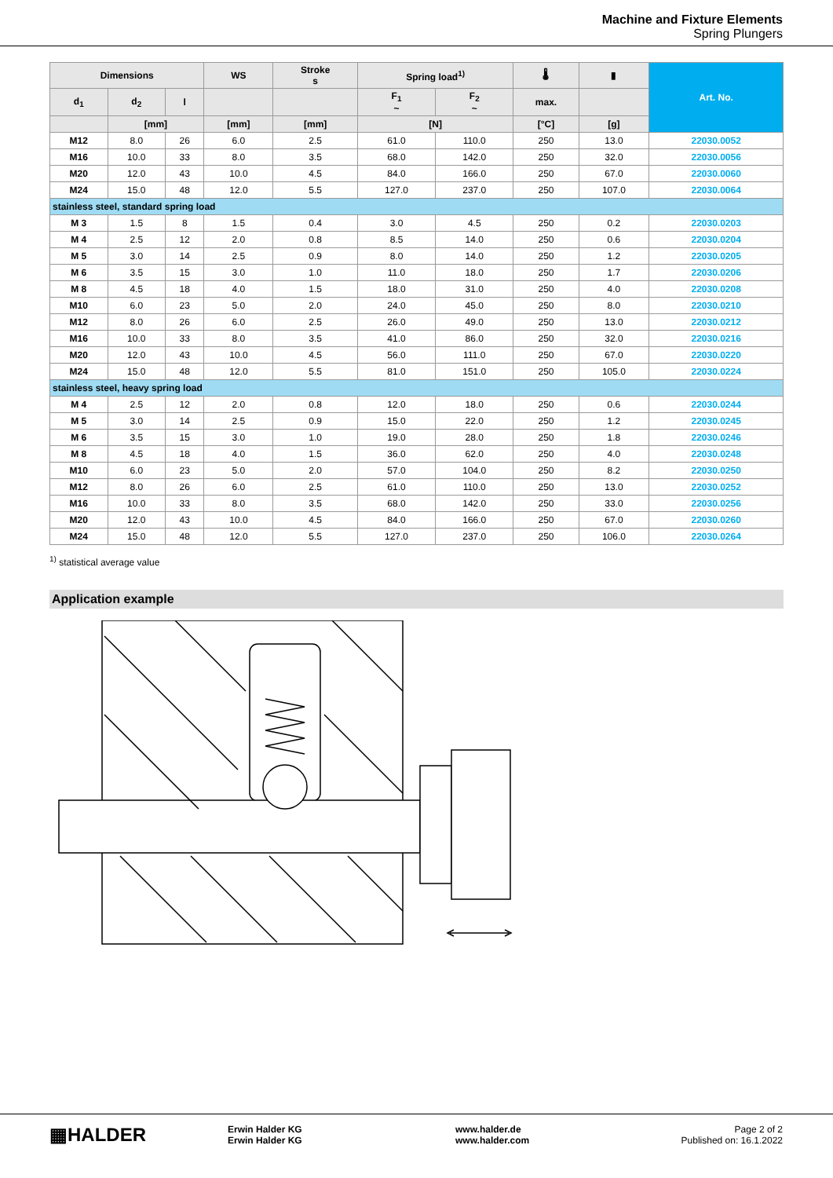Machine and Fixture Elements
Spring Plungers
| Dimensions | | | WS | Stroke s | Spring load<sup>1)</sup> | | 🌡 | ▮ | Art. No. |
| --- | --- | --- | --- | --- | --- | --- | --- | --- | --- |
| d<sub>1</sub> | d<sub>2</sub> | l | | | F<sub>1</sub> ~ | F<sub>2</sub> ~ | max. | | |
| | [mm] | | [mm] | [mm] | [N] | | [°C] | [g] | |
| M12 | 8.0 | 26 | 6.0 | 2.5 | 61.0 | 110.0 | 250 | 13.0 | 22030.0052 |
| M16 | 10.0 | 33 | 8.0 | 3.5 | 68.0 | 142.0 | 250 | 32.0 | 22030.0056 |
| M20 | 12.0 | 43 | 10.0 | 4.5 | 84.0 | 166.0 | 250 | 67.0 | 22030.0060 |
| M24 | 15.0 | 48 | 12.0 | 5.5 | 127.0 | 237.0 | 250 | 107.0 | 22030.0064 |
| stainless steel, standard spring load | | | | | | | | | |
| M 3 | 1.5 | 8 | 1.5 | 0.4 | 3.0 | 4.5 | 250 | 0.2 | 22030.0203 |
| M 4 | 2.5 | 12 | 2.0 | 0.8 | 8.5 | 14.0 | 250 | 0.6 | 22030.0204 |
| M 5 | 3.0 | 14 | 2.5 | 0.9 | 8.0 | 14.0 | 250 | 1.2 | 22030.0205 |
| M 6 | 3.5 | 15 | 3.0 | 1.0 | 11.0 | 18.0 | 250 | 1.7 | 22030.0206 |
| M 8 | 4.5 | 18 | 4.0 | 1.5 | 18.0 | 31.0 | 250 | 4.0 | 22030.0208 |
| M10 | 6.0 | 23 | 5.0 | 2.0 | 24.0 | 45.0 | 250 | 8.0 | 22030.0210 |
| M12 | 8.0 | 26 | 6.0 | 2.5 | 26.0 | 49.0 | 250 | 13.0 | 22030.0212 |
| M16 | 10.0 | 33 | 8.0 | 3.5 | 41.0 | 86.0 | 250 | 32.0 | 22030.0216 |
| M20 | 12.0 | 43 | 10.0 | 4.5 | 56.0 | 111.0 | 250 | 67.0 | 22030.0220 |
| M24 | 15.0 | 48 | 12.0 | 5.5 | 81.0 | 151.0 | 250 | 105.0 | 22030.0224 |
| stainless steel, heavy spring load | | | | | | | | | |
| M 4 | 2.5 | 12 | 2.0 | 0.8 | 12.0 | 18.0 | 250 | 0.6 | 22030.0244 |
| M 5 | 3.0 | 14 | 2.5 | 0.9 | 15.0 | 22.0 | 250 | 1.2 | 22030.0245 |
| M 6 | 3.5 | 15 | 3.0 | 1.0 | 19.0 | 28.0 | 250 | 1.8 | 22030.0246 |
| M 8 | 4.5 | 18 | 4.0 | 1.5 | 36.0 | 62.0 | 250 | 4.0 | 22030.0248 |
| M10 | 6.0 | 23 | 5.0 | 2.0 | 57.0 | 104.0 | 250 | 8.2 | 22030.0250 |
| M12 | 8.0 | 26 | 6.0 | 2.5 | 61.0 | 110.0 | 250 | 13.0 | 22030.0252 |
| M16 | 10.0 | 33 | 8.0 | 3.5 | 68.0 | 142.0 | 250 | 33.0 | 22030.0256 |
| M20 | 12.0 | 43 | 10.0 | 4.5 | 84.0 | 166.0 | 250 | 67.0 | 22030.0260 |
| M24 | 15.0 | 48 | 12.0 | 5.5 | 127.0 | 237.0 | 250 | 106.0 | 22030.0264 |
<sup>1)</sup> statistical average value
Application example
▦HALDER
Erwin Halder KG
Erwin Halder KG
www.halder.de
www.halder.com
Page 2 of 2
Published on: 16.1.2022